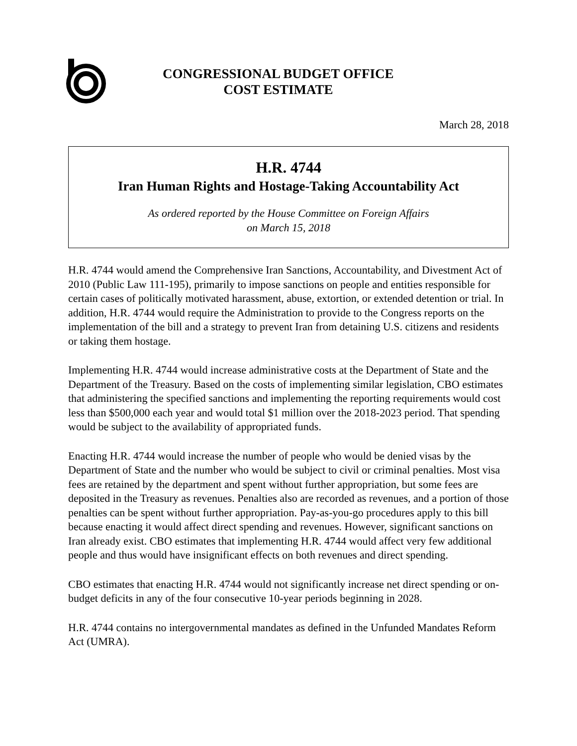CONGRESSIONAL BUDGET OFFICE
COST ESTIMATE
March 28, 2018
H.R. 4744
Iran Human Rights and Hostage-Taking Accountability Act
As ordered reported by the House Committee on Foreign Affairs
on March 15, 2018
H.R. 4744 would amend the Comprehensive Iran Sanctions, Accountability, and Divestment Act of 2010 (Public Law 111-195), primarily to impose sanctions on people and entities responsible for certain cases of politically motivated harassment, abuse, extortion, or extended detention or trial. In addition, H.R. 4744 would require the Administration to provide to the Congress reports on the implementation of the bill and a strategy to prevent Iran from detaining U.S. citizens and residents or taking them hostage.
Implementing H.R. 4744 would increase administrative costs at the Department of State and the Department of the Treasury. Based on the costs of implementing similar legislation, CBO estimates that administering the specified sanctions and implementing the reporting requirements would cost less than $500,000 each year and would total $1 million over the 2018-2023 period. That spending would be subject to the availability of appropriated funds.
Enacting H.R. 4744 would increase the number of people who would be denied visas by the Department of State and the number who would be subject to civil or criminal penalties. Most visa fees are retained by the department and spent without further appropriation, but some fees are deposited in the Treasury as revenues. Penalties also are recorded as revenues, and a portion of those penalties can be spent without further appropriation. Pay-as-you-go procedures apply to this bill because enacting it would affect direct spending and revenues. However, significant sanctions on Iran already exist. CBO estimates that implementing H.R. 4744 would affect very few additional people and thus would have insignificant effects on both revenues and direct spending.
CBO estimates that enacting H.R. 4744 would not significantly increase net direct spending or on-budget deficits in any of the four consecutive 10-year periods beginning in 2028.
H.R. 4744 contains no intergovernmental mandates as defined in the Unfunded Mandates Reform Act (UMRA).